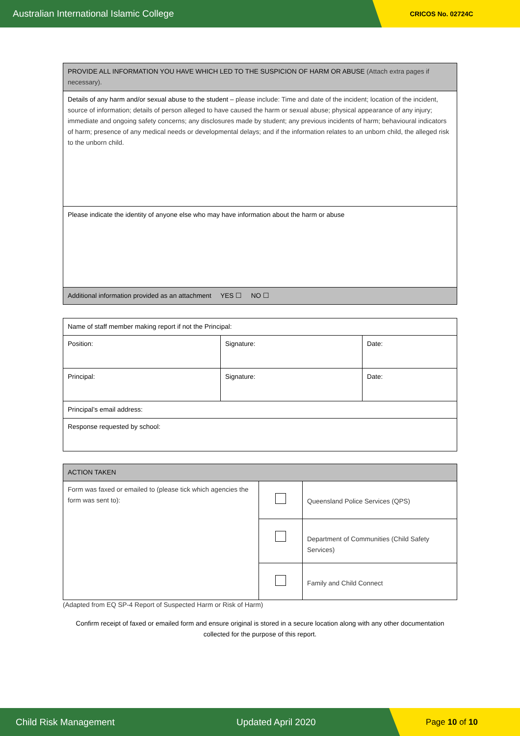Australian International Islamic College
CRICOS No. 02724C
| PROVIDE ALL INFORMATION YOU HAVE WHICH LED TO THE SUSPICION OF HARM OR ABUSE (Attach extra pages if necessary). |
| Details of any harm and/or sexual abuse to the student – please include: Time and date of the incident; location of the incident, source of information; details of person alleged to have caused the harm or sexual abuse; physical appearance of any injury; immediate and ongoing safety concerns; any disclosures made by student; any previous incidents of harm; behavioural indicators of harm; presence of any medical needs or developmental delays; and if the information relates to an unborn child, the alleged risk to the unborn child. |
| Please indicate the identity of anyone else who may have information about the harm or abuse |
| Additional information provided as an attachment YES ☐ NO ☐ |
| Name of staff member making report if not the Principal: | | |
| Position: | Signature: | Date: |
| Principal: | Signature: | Date: |
| Principal’s email address: | | |
| Response requested by school: | | |
| ACTION TAKEN | | |
| Form was faxed or emailed to (please tick which agencies the form was sent to): | | Queensland Police Services (QPS) |
| | | Department of Communities (Child Safety Services) |
| | | Family and Child Connect |
(Adapted from EQ SP-4 Report of Suspected Harm or Risk of Harm)
Confirm receipt of faxed or emailed form and ensure original is stored in a secure location along with any other documentation collected for the purpose of this report.
Child Risk Management Updated April 2020
Page 10 of 10